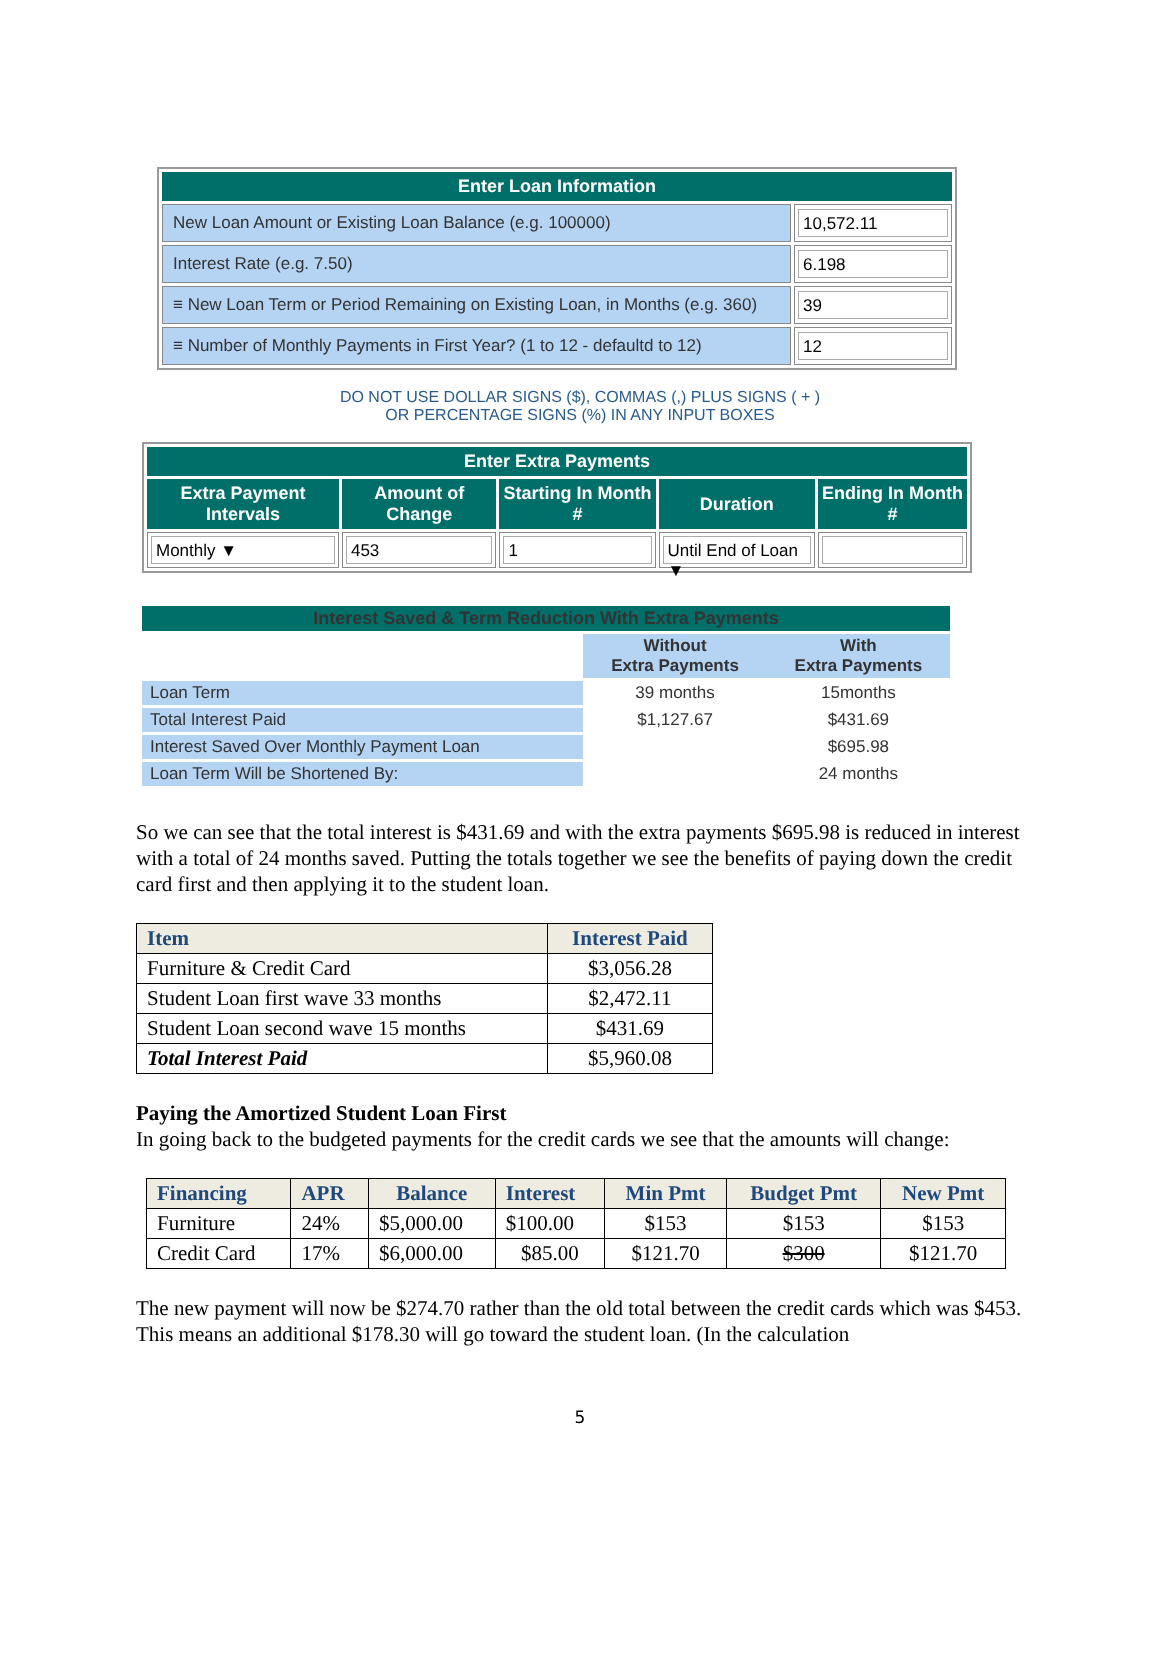| Enter Loan Information | |
| New Loan Amount or Existing Loan Balance (e.g. 100000) | 10,572.11 |
| Interest Rate (e.g. 7.50) | 6.198 |
| ≡ New Loan Term or Period Remaining on Existing Loan, in Months (e.g. 360) | 39 |
| ≡ Number of Monthly Payments in First Year? (1 to 12 - defaultd to 12) | 12 |
DO NOT USE DOLLAR SIGNS ($), COMMAS (,) PLUS SIGNS ( + )
OR PERCENTAGE SIGNS (%) IN ANY INPUT BOXES
| Enter Extra Payments | | | | |
| --- | --- | --- | --- | --- |
| Extra Payment Intervals | Amount of Change | Starting In Month # | Duration | Ending In Month # |
| Monthly ▼ | 453 | 1 | Until End of Loan ▼ | |
| Interest Saved & Term Reduction With Extra Payments | | |
| | Without Extra Payments | With Extra Payments |
| Loan Term | 39 months | 15months |
| Total Interest Paid | $1,127.67 | $431.69 |
| Interest Saved Over Monthly Payment Loan | | $695.98 |
| Loan Term Will be Shortened By: | | 24 months |
So we can see that the total interest is $431.69 and with the extra payments $695.98 is reduced in interest with a total of 24 months saved. Putting the totals together we see the benefits of paying down the credit card first and then applying it to the student loan.
| Item | Interest Paid |
| --- | --- |
| Furniture & Credit Card | $3,056.28 |
| Student Loan first wave 33 months | $2,472.11 |
| Student Loan second wave 15 months | $431.69 |
| Total Interest Paid | $5,960.08 |
Paying the Amortized Student Loan First
In going back to the budgeted payments for the credit cards we see that the amounts will change:
| Financing | APR | Balance | Interest | Min Pmt | Budget Pmt | New Pmt |
| --- | --- | --- | --- | --- | --- | --- |
| Furniture | 24% | $5,000.00 | $100.00 | $153 | $153 | $153 |
| Credit Card | 17% | $6,000.00 | $85.00 | $121.70 | $300 | $121.70 |
The new payment will now be $274.70 rather than the old total between the credit cards which was $453. This means an additional $178.30 will go toward the student loan. (In the calculation
5